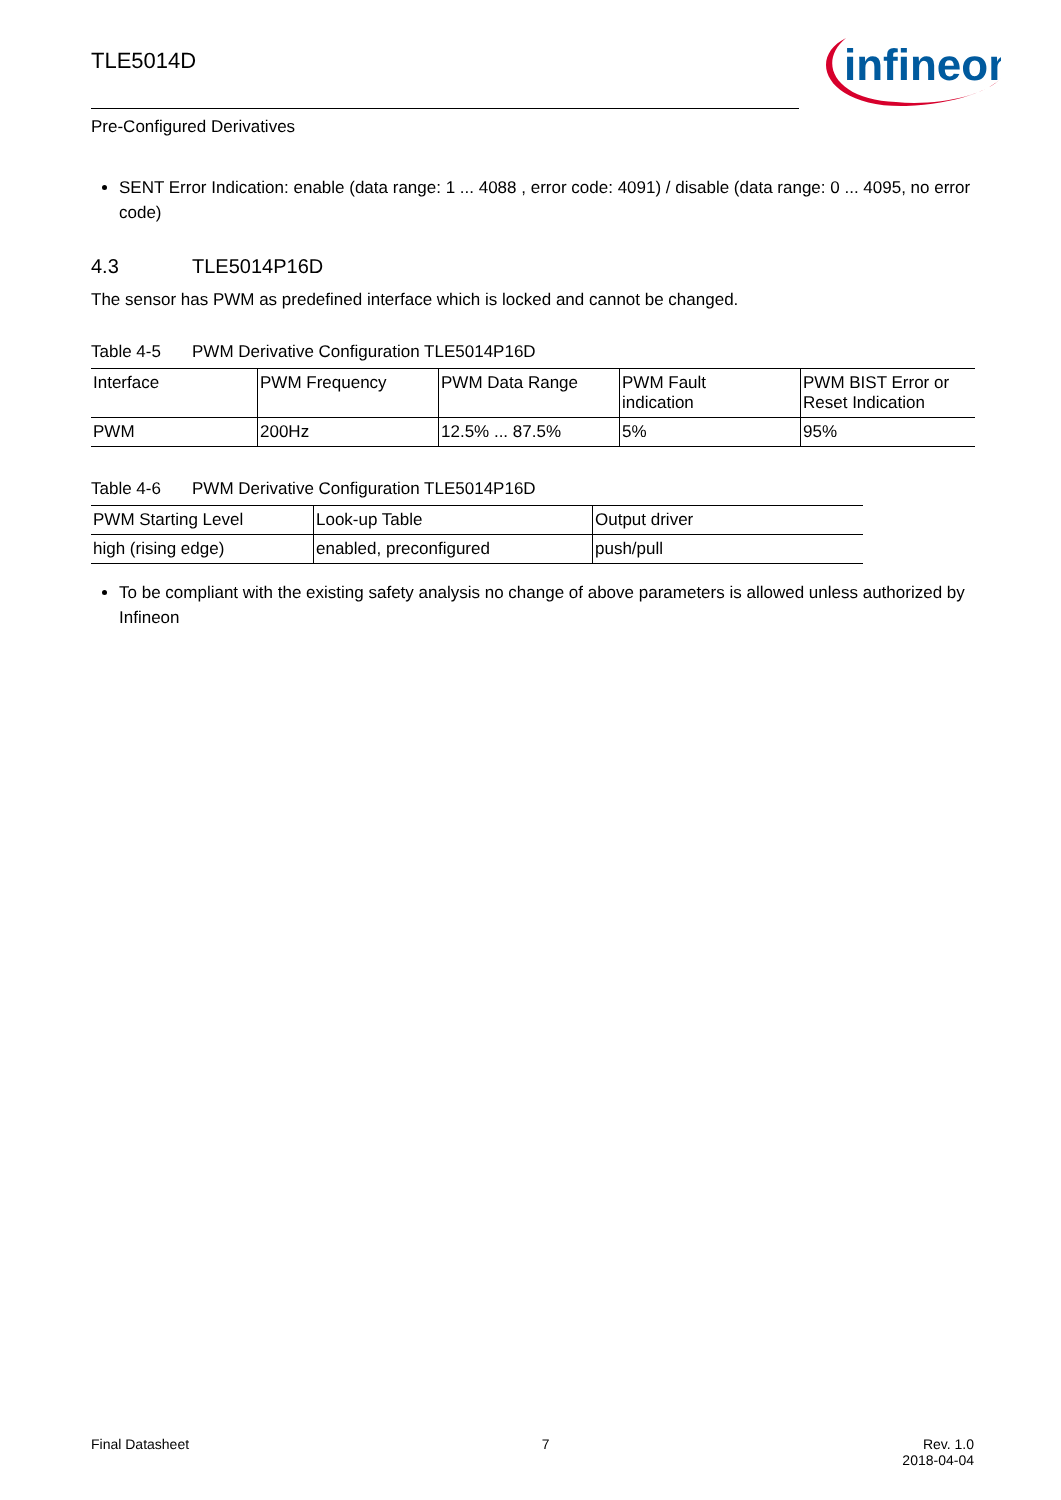TLE5014D
infineon
Pre-Configured Derivatives
SENT Error Indication: enable (data range: 1 ... 4088 , error code: 4091) / disable (data range: 0 ... 4095, no error code)
4.3 TLE5014P16D
The sensor has PWM as predefined interface which is locked and cannot be changed.
Table 4-5 PWM Derivative Configuration TLE5014P16D
| Interface | PWM Frequency | PWM Data Range | PWM Fault indication | PWM BIST Error or Reset Indication |
| --- | --- | --- | --- | --- |
| PWM | 200Hz | 12.5% ... 87.5% | 5% | 95% |
Table 4-6 PWM Derivative Configuration TLE5014P16D
| PWM Starting Level | Look-up Table | Output driver |
| --- | --- | --- |
| high (rising edge) | enabled, preconfigured | push/pull |
To be compliant with the existing safety analysis no change of above parameters is allowed unless authorized by Infineon
Final Datasheet 7 Rev. 1.0
2018-04-04